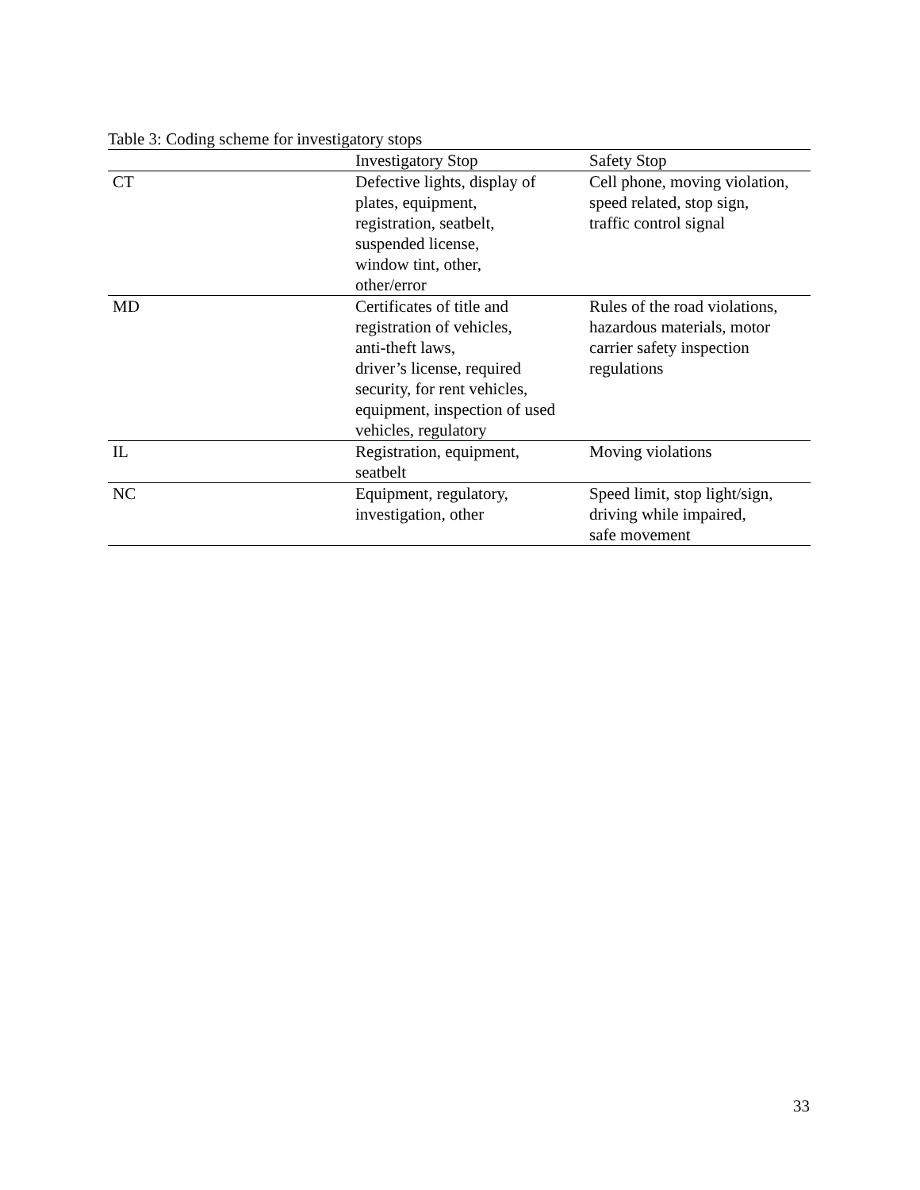Table 3: Coding scheme for investigatory stops
| | Investigatory Stop | Safety Stop |
| --- | --- | --- |
| CT | Defective lights, display of plates, equipment, registration, seatbelt, suspended license, window tint, other, other/error | Cell phone, moving violation, speed related, stop sign, traffic control signal |
| MD | Certificates of title and registration of vehicles, anti-theft laws, driver’s license, required security, for rent vehicles, equipment, inspection of used vehicles, regulatory | Rules of the road violations, hazardous materials, motor carrier safety inspection regulations |
| IL | Registration, equipment, seatbelt | Moving violations |
| NC | Equipment, regulatory, investigation, other | Speed limit, stop light/sign, driving while impaired, safe movement |
33